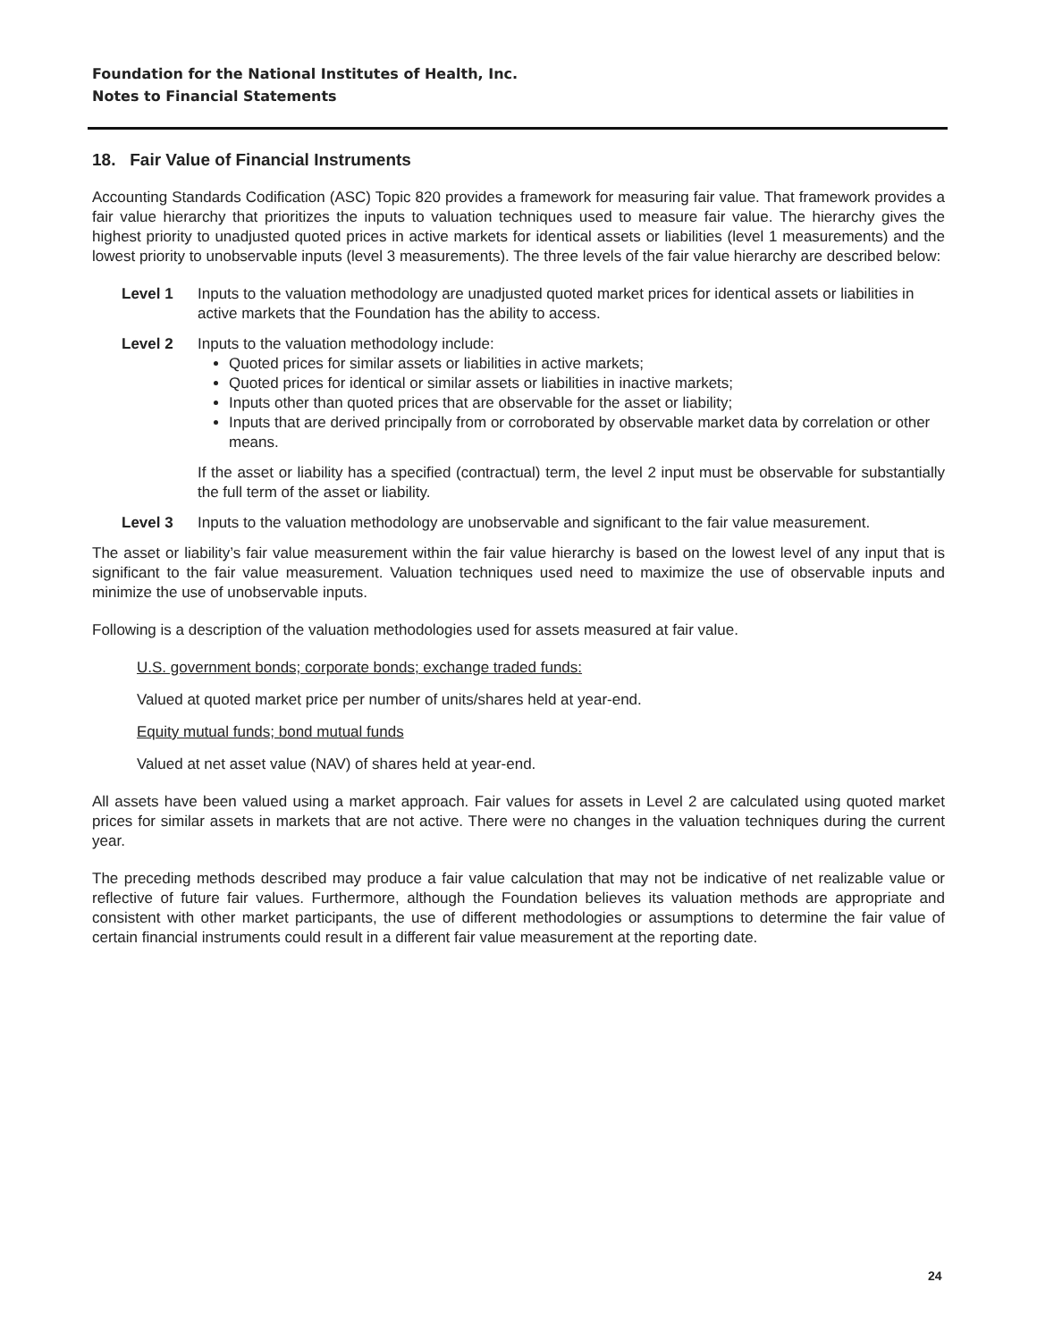Foundation for the National Institutes of Health, Inc.
Notes to Financial Statements
18. Fair Value of Financial Instruments
Accounting Standards Codification (ASC) Topic 820 provides a framework for measuring fair value. That framework provides a fair value hierarchy that prioritizes the inputs to valuation techniques used to measure fair value. The hierarchy gives the highest priority to unadjusted quoted prices in active markets for identical assets or liabilities (level 1 measurements) and the lowest priority to unobservable inputs (level 3 measurements). The three levels of the fair value hierarchy are described below:
Level 1 Inputs to the valuation methodology are unadjusted quoted market prices for identical assets or liabilities in active markets that the Foundation has the ability to access.
Level 2 Inputs to the valuation methodology include:
Quoted prices for similar assets or liabilities in active markets;
Quoted prices for identical or similar assets or liabilities in inactive markets;
Inputs other than quoted prices that are observable for the asset or liability;
Inputs that are derived principally from or corroborated by observable market data by correlation or other means.
If the asset or liability has a specified (contractual) term, the level 2 input must be observable for substantially the full term of the asset or liability.
Level 3 Inputs to the valuation methodology are unobservable and significant to the fair value measurement.
The asset or liability’s fair value measurement within the fair value hierarchy is based on the lowest level of any input that is significant to the fair value measurement. Valuation techniques used need to maximize the use of observable inputs and minimize the use of unobservable inputs.
Following is a description of the valuation methodologies used for assets measured at fair value.
U.S. government bonds; corporate bonds; exchange traded funds:
Valued at quoted market price per number of units/shares held at year-end.
Equity mutual funds; bond mutual funds
Valued at net asset value (NAV) of shares held at year-end.
All assets have been valued using a market approach. Fair values for assets in Level 2 are calculated using quoted market prices for similar assets in markets that are not active. There were no changes in the valuation techniques during the current year.
The preceding methods described may produce a fair value calculation that may not be indicative of net realizable value or reflective of future fair values. Furthermore, although the Foundation believes its valuation methods are appropriate and consistent with other market participants, the use of different methodologies or assumptions to determine the fair value of certain financial instruments could result in a different fair value measurement at the reporting date.
24